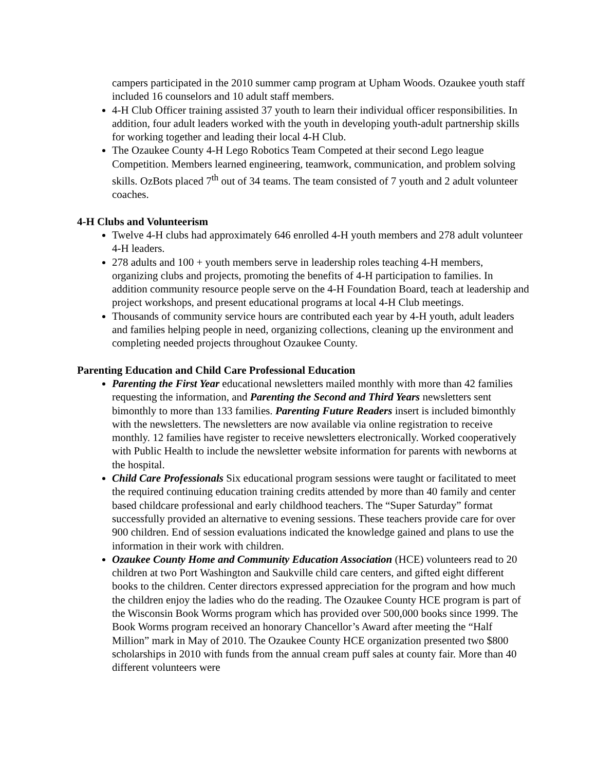campers participated in the 2010 summer camp program at Upham Woods. Ozaukee youth staff included 16 counselors and 10 adult staff members.
4-H Club Officer training assisted 37 youth to learn their individual officer responsibilities. In addition, four adult leaders worked with the youth in developing youth-adult partnership skills for working together and leading their local 4-H Club.
The Ozaukee County 4-H Lego Robotics Team Competed at their second Lego league Competition. Members learned engineering, teamwork, communication, and problem solving skills. OzBots placed 7<sup>th</sup> out of 34 teams. The team consisted of 7 youth and 2 adult volunteer coaches.
4-H Clubs and Volunteerism
Twelve 4-H clubs had approximately 646 enrolled 4-H youth members and 278 adult volunteer 4-H leaders.
278 adults and 100 + youth members serve in leadership roles teaching 4-H members, organizing clubs and projects, promoting the benefits of 4-H participation to families. In addition community resource people serve on the 4-H Foundation Board, teach at leadership and project workshops, and present educational programs at local 4-H Club meetings.
Thousands of community service hours are contributed each year by 4-H youth, adult leaders and families helping people in need, organizing collections, cleaning up the environment and completing needed projects throughout Ozaukee County.
Parenting Education and Child Care Professional Education
Parenting the First Year educational newsletters mailed monthly with more than 42 families requesting the information, and Parenting the Second and Third Years newsletters sent bimonthly to more than 133 families. Parenting Future Readers insert is included bimonthly with the newsletters. The newsletters are now available via online registration to receive monthly. 12 families have register to receive newsletters electronically. Worked cooperatively with Public Health to include the newsletter website information for parents with newborns at the hospital.
Child Care Professionals Six educational program sessions were taught or facilitated to meet the required continuing education training credits attended by more than 40 family and center based childcare professional and early childhood teachers. The “Super Saturday” format successfully provided an alternative to evening sessions. These teachers provide care for over 900 children. End of session evaluations indicated the knowledge gained and plans to use the information in their work with children.
Ozaukee County Home and Community Education Association (HCE) volunteers read to 20 children at two Port Washington and Saukville child care centers, and gifted eight different books to the children. Center directors expressed appreciation for the program and how much the children enjoy the ladies who do the reading. The Ozaukee County HCE program is part of the Wisconsin Book Worms program which has provided over 500,000 books since 1999. The Book Worms program received an honorary Chancellor’s Award after meeting the “Half Million” mark in May of 2010. The Ozaukee County HCE organization presented two $800 scholarships in 2010 with funds from the annual cream puff sales at county fair. More than 40 different volunteers were